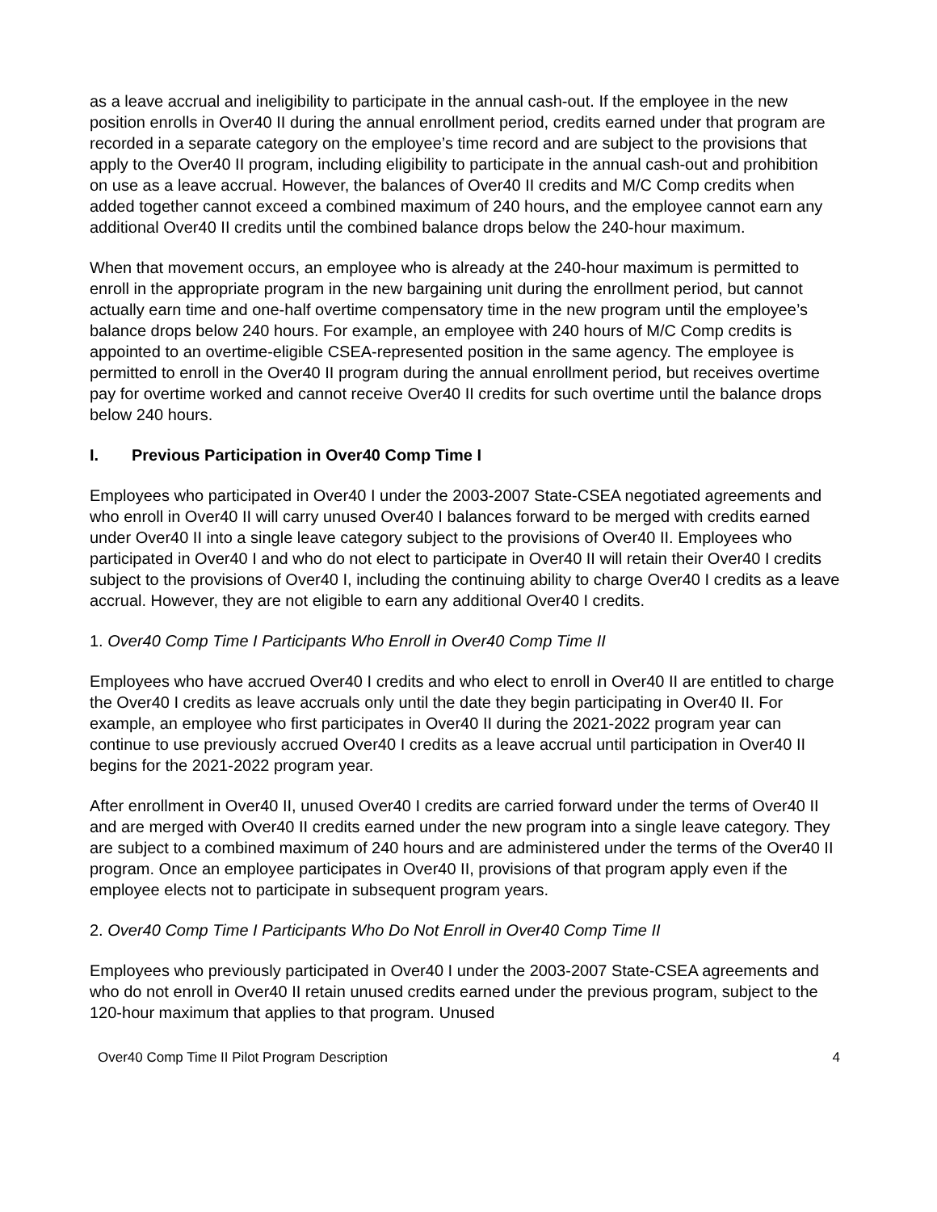as a leave accrual and ineligibility to participate in the annual cash-out. If the employee in the new position enrolls in Over40 II during the annual enrollment period, credits earned under that program are recorded in a separate category on the employee’s time record and are subject to the provisions that apply to the Over40 II program, including eligibility to participate in the annual cash-out and prohibition on use as a leave accrual. However, the balances of Over40 II credits and M/C Comp credits when added together cannot exceed a combined maximum of 240 hours, and the employee cannot earn any additional Over40 II credits until the combined balance drops below the 240-hour maximum.
When that movement occurs, an employee who is already at the 240-hour maximum is permitted to enroll in the appropriate program in the new bargaining unit during the enrollment period, but cannot actually earn time and one-half overtime compensatory time in the new program until the employee’s balance drops below 240 hours. For example, an employee with 240 hours of M/C Comp credits is appointed to an overtime-eligible CSEA-represented position in the same agency. The employee is permitted to enroll in the Over40 II program during the annual enrollment period, but receives overtime pay for overtime worked and cannot receive Over40 II credits for such overtime until the balance drops below 240 hours.
I. Previous Participation in Over40 Comp Time I
Employees who participated in Over40 I under the 2003-2007 State-CSEA negotiated agreements and who enroll in Over40 II will carry unused Over40 I balances forward to be merged with credits earned under Over40 II into a single leave category subject to the provisions of Over40 II. Employees who participated in Over40 I and who do not elect to participate in Over40 II will retain their Over40 I credits subject to the provisions of Over40 I, including the continuing ability to charge Over40 I credits as a leave accrual. However, they are not eligible to earn any additional Over40 I credits.
1. Over40 Comp Time I Participants Who Enroll in Over40 Comp Time II
Employees who have accrued Over40 I credits and who elect to enroll in Over40 II are entitled to charge the Over40 I credits as leave accruals only until the date they begin participating in Over40 II. For example, an employee who first participates in Over40 II during the 2021-2022 program year can continue to use previously accrued Over40 I credits as a leave accrual until participation in Over40 II begins for the 2021-2022 program year.
After enrollment in Over40 II, unused Over40 I credits are carried forward under the terms of Over40 II and are merged with Over40 II credits earned under the new program into a single leave category. They are subject to a combined maximum of 240 hours and are administered under the terms of the Over40 II program. Once an employee participates in Over40 II, provisions of that program apply even if the employee elects not to participate in subsequent program years.
2. Over40 Comp Time I Participants Who Do Not Enroll in Over40 Comp Time II
Employees who previously participated in Over40 I under the 2003-2007 State-CSEA agreements and who do not enroll in Over40 II retain unused credits earned under the previous program, subject to the 120-hour maximum that applies to that program. Unused
Over40 Comp Time II Pilot Program Description 4